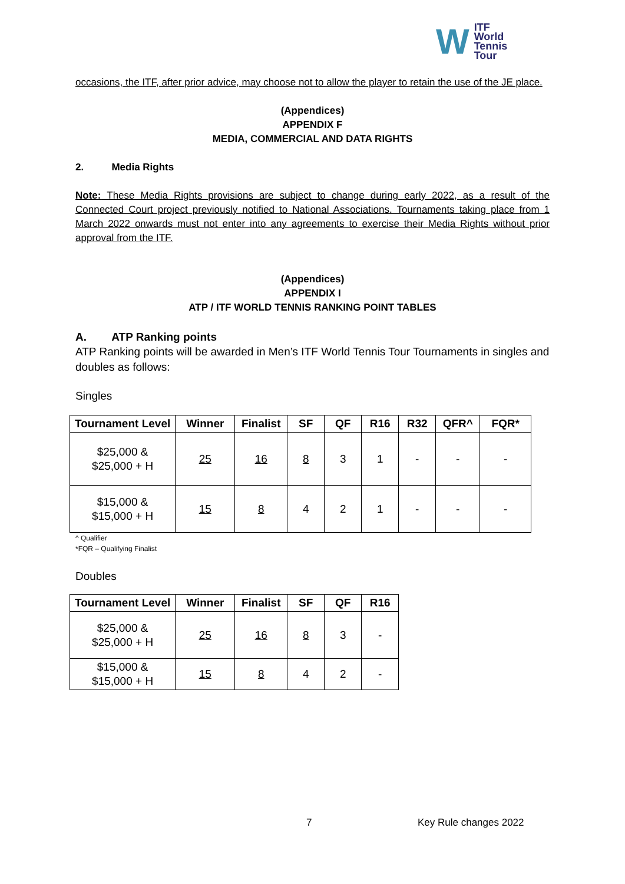W ITF
World
Tennis
Tour
occasions, the ITF, after prior advice, may choose not to allow the player to retain the use of the JE place.
(Appendices)
APPENDIX F
MEDIA, COMMERCIAL AND DATA RIGHTS
2. Media Rights
Note: These Media Rights provisions are subject to change during early 2022, as a result of the Connected Court project previously notified to National Associations. Tournaments taking place from 1 March 2022 onwards must not enter into any agreements to exercise their Media Rights without prior approval from the ITF.
(Appendices)
APPENDIX I
ATP / ITF WORLD TENNIS RANKING POINT TABLES
A. ATP Ranking points
ATP Ranking points will be awarded in Men’s ITF World Tennis Tour Tournaments in singles and doubles as follows:
Singles
| Tournament Level | Winner | Finalist | SF | QF | R16 | R32 | QFR^ | FQR* |
| --- | --- | --- | --- | --- | --- | --- | --- | --- |
| $25,000 & $25,000 + H | 25 | 16 | 8 | 3 | 1 | - | - | - |
| $15,000 & $15,000 + H | 15 | 8 | 4 | 2 | 1 | - | - | - |
^ Qualifier
*FQR – Qualifying Finalist
Doubles
| Tournament Level | Winner | Finalist | SF | QF | R16 |
| --- | --- | --- | --- | --- | --- |
| $25,000 & $25,000 + H | 25 | 16 | 8 | 3 | - |
| $15,000 & $15,000 + H | 15 | 8 | 4 | 2 | - |
7 Key Rule changes 2022